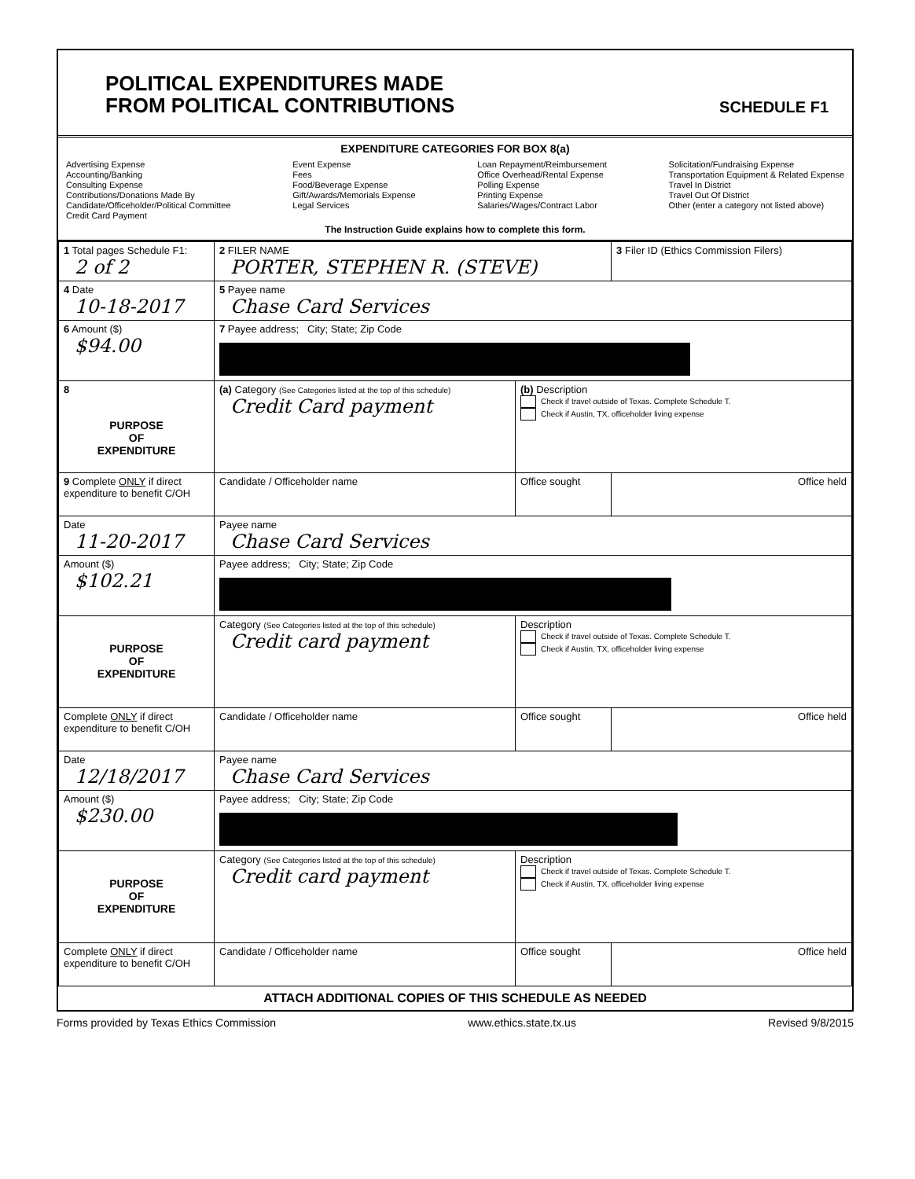POLITICAL EXPENDITURES MADE
FROM POLITICAL CONTRIBUTIONS
SCHEDULE F1
EXPENDITURE CATEGORIES FOR BOX 8(a)
Advertising Expense
Accounting/Banking
Consulting Expense
Contributions/Donations Made By
Candidate/Officeholder/Political Committee
Credit Card Payment
Event Expense
Fees
Food/Beverage Expense
Gift/Awards/Memorials Expense
Legal Services
Loan Repayment/Reimbursement
Office Overhead/Rental Expense
Polling Expense
Printing Expense
Salaries/Wages/Contract Labor
Solicitation/Fundraising Expense
Transportation Equipment & Related Expense
Travel In District
Travel Out Of District
Other (enter a category not listed above)
The Instruction Guide explains how to complete this form.
| 1 Total pages Schedule F1: 2 of 2 | 2 FILER NAME PORTER, STEPHEN R. (STEVE) | | 3 Filer ID (Ethics Commission Filers) |
| 4 Date 10-18-2017 | 5 Payee name Chase Card Services | | |
| 6 Amount ($) $94.00 | 7 Payee address; City; State; Zip Code | | |
| 8 PURPOSE OF EXPENDITURE | (a) Category (See Categories listed at the top of this schedule) Credit Card payment | (b) Description Check if travel outside of Texas. Complete Schedule T. Check if Austin, TX, officeholder living expense | |
| 9 Complete ONLY if direct expenditure to benefit C/OH | Candidate / Officeholder name | Office sought | Office held |
| Date 11-20-2017 | Payee name Chase Card Services | | |
| Amount ($) $102.21 | Payee address; City; State; Zip Code | | |
| PURPOSE OF EXPENDITURE | Category (See Categories listed at the top of this schedule) Credit card payment | Description Check if travel outside of Texas. Complete Schedule T. Check if Austin, TX, officeholder living expense | |
| Complete ONLY if direct expenditure to benefit C/OH | Candidate / Officeholder name | Office sought | Office held |
| Date 12/18/2017 | Payee name Chase Card Services | | |
| Amount ($) $230.00 | Payee address; City; State; Zip Code | | |
| PURPOSE OF EXPENDITURE | Category (See Categories listed at the top of this schedule) Credit card payment | Description Check if travel outside of Texas. Complete Schedule T. Check if Austin, TX, officeholder living expense | |
| Complete ONLY if direct expenditure to benefit C/OH | Candidate / Officeholder name | Office sought | Office held |
ATTACH ADDITIONAL COPIES OF THIS SCHEDULE AS NEEDED
Forms provided by Texas Ethics Commission www.ethics.state.tx.us Revised 9/8/2015